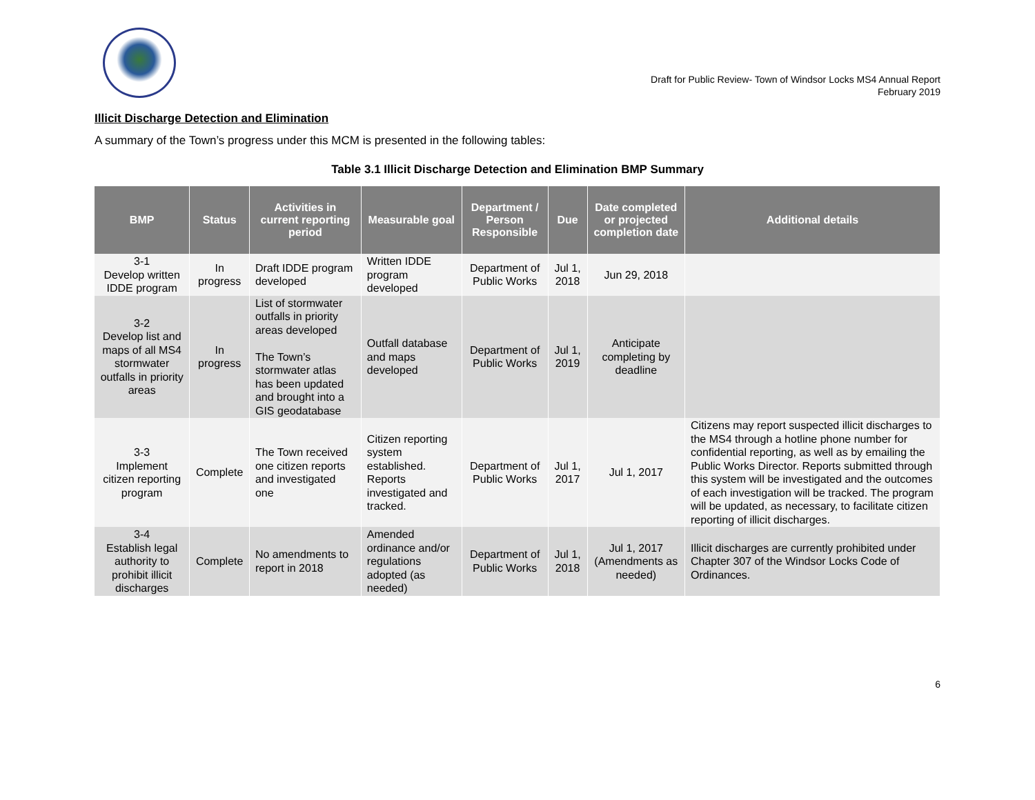Draft for Public Review- Town of Windsor Locks MS4 Annual Report
February 2019
Illicit Discharge Detection and Elimination
A summary of the Town’s progress under this MCM is presented in the following tables:
Table 3.1 Illicit Discharge Detection and Elimination BMP Summary
| BMP | Status | Activities in current reporting period | Measurable goal | Department / Person Responsible | Due | Date completed or projected completion date | Additional details |
| --- | --- | --- | --- | --- | --- | --- | --- |
| 3-1 Develop written IDDE program | In progress | Draft IDDE program developed | Written IDDE program developed | Department of Public Works | Jul 1, 2018 | Jun 29, 2018 | |
| 3-2 Develop list and maps of all MS4 stormwater outfalls in priority areas | In progress | List of stormwater outfalls in priority areas developed The Town’s stormwater atlas has been updated and brought into a GIS geodatabase | Outfall database and maps developed | Department of Public Works | Jul 1, 2019 | Anticipate completing by deadline | |
| 3-3 Implement citizen reporting program | Complete | The Town received one citizen reports and investigated one | Citizen reporting system established. Reports investigated and tracked. | Department of Public Works | Jul 1, 2017 | Jul 1, 2017 | Citizens may report suspected illicit discharges to the MS4 through a hotline phone number for confidential reporting, as well as by emailing the Public Works Director. Reports submitted through this system will be investigated and the outcomes of each investigation will be tracked. The program will be updated, as necessary, to facilitate citizen reporting of illicit discharges. |
| 3-4 Establish legal authority to prohibit illicit discharges | Complete | No amendments to report in 2018 | Amended ordinance and/or regulations adopted (as needed) | Department of Public Works | Jul 1, 2018 | Jul 1, 2017 (Amendments as needed) | Illicit discharges are currently prohibited under Chapter 307 of the Windsor Locks Code of Ordinances. |
6